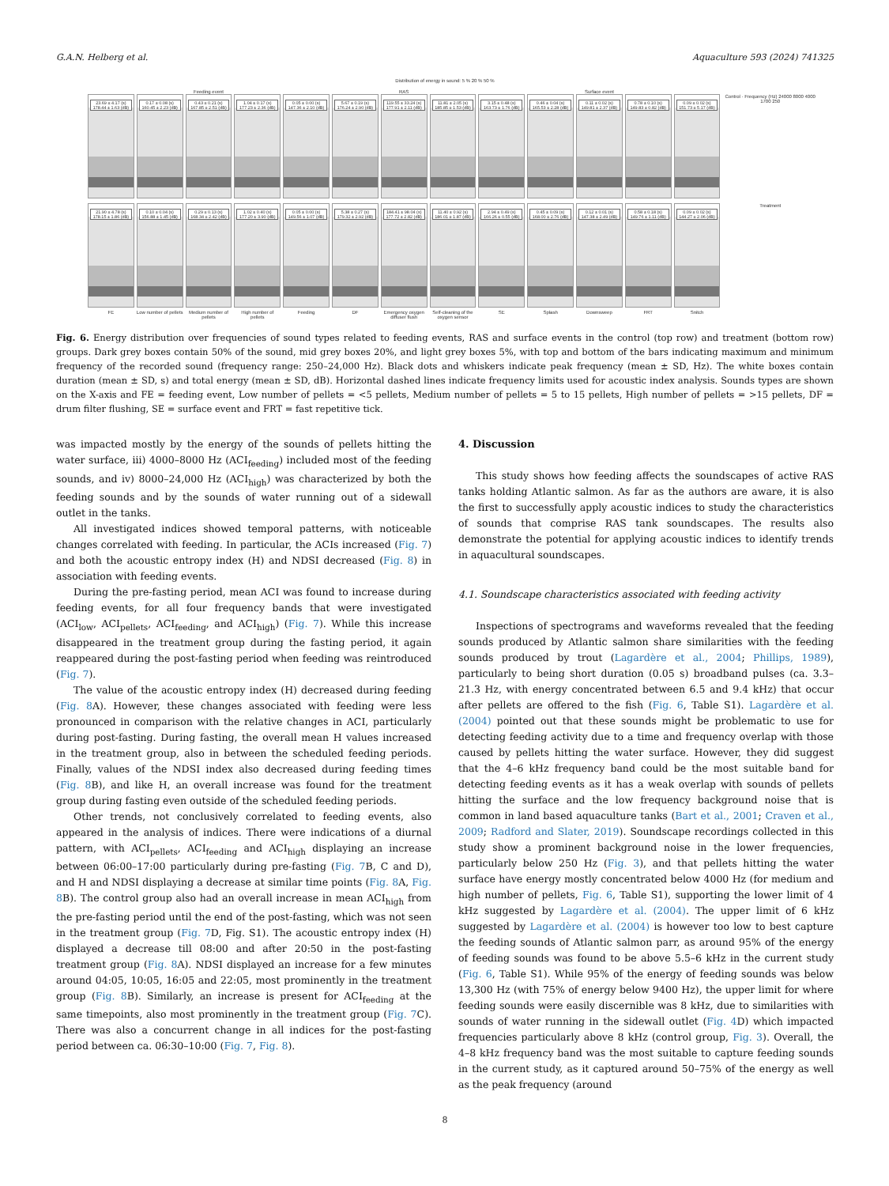G.A.N. Helberg et al. Aquaculture 593 (2024) 741325
Distribution of energy in sound: 5 % 20 % 50 %
Feeding event
RAS
Surface event
23.69 ± 4.17 (s) 178.44 ± 1.63 (dB)
0.17 ± 0.08 (s) 160.45 ± 2.23 (dB)
0.43 ± 0.21 (s) 167.85 ± 2.51 (dB)
1.04 ± 0.17 (s) 177.23 ± 2.36 (dB)
0.05 ± 0.00 (s) 147.36 ± 2.10 (dB)
5.67 ± 0.19 (s) 176.24 ± 2.90 (dB)
119.55 ± 33.24 (s) 177.91 ± 2.11 (dB)
11.81 ± 2.05 (s) 185.85 ± 1.53 (dB)
3.15 ± 0.48 (s) 163.73 ± 1.76 (dB)
0.46 ± 0.04 (s) 165.53 ± 2.28 (dB)
0.11 ± 0.02 (s) 149.81 ± 2.37 (dB)
0.78 ± 0.10 (s) 149.83 ± 0.82 (dB)
0.09 ± 0.02 (s) 151.73 ± 5.17 (dB)
Control · Frequency (Hz) 24000 8000 4000 1700 250
21.90 ± 4.78 (s) 178.15 ± 1.86 (dB)
0.10 ± 0.04 (s) 156.88 ± 1.45 (dB)
0.29 ± 0.13 (s) 168.34 ± 2.42 (dB)
1.02 ± 0.40 (s) 177.20 ± 3.90 (dB)
0.05 ± 0.00 (s) 149.56 ± 1.07 (dB)
5.38 ± 0.27 (s) 179.32 ± 2.92 (dB)
184.41 ± 98.04 (s) 177.72 ± 2.82 (dB)
11.40 ± 0.92 (s) 186.01 ± 1.87 (dB)
2.94 ± 0.49 (s) 166.26 ± 0.55 (dB)
0.45 ± 0.09 (s) 168.00 ± 2.76 (dB)
0.12 ± 0.01 (s) 147.38 ± 2.49 (dB)
0.58 ± 0.18 (s) 149.76 ± 1.11 (dB)
0.09 ± 0.02 (s) 144.27 ± 2.06 (dB)
Treatment
FE
Low number of pellets
Medium number of pellets
High number of pellets
Feeding
DF
Emergency oxygen diffuser flush
Self-cleaning of the oxygen sensor
SE
Splash
Downsweep
FRT
Snitch
Fig. 6. Energy distribution over frequencies of sound types related to feeding events, RAS and surface events in the control (top row) and treatment (bottom row) groups. Dark grey boxes contain 50% of the sound, mid grey boxes 20%, and light grey boxes 5%, with top and bottom of the bars indicating maximum and minimum frequency of the recorded sound (frequency range: 250–24,000 Hz). Black dots and whiskers indicate peak frequency (mean ± SD, Hz). The white boxes contain duration (mean ± SD, s) and total energy (mean ± SD, dB). Horizontal dashed lines indicate frequency limits used for acoustic index analysis. Sounds types are shown on the X-axis and FE = feeding event, Low number of pellets = <5 pellets, Medium number of pellets = 5 to 15 pellets, High number of pellets = >15 pellets, DF = drum filter flushing, SE = surface event and FRT = fast repetitive tick.
was impacted mostly by the energy of the sounds of pellets hitting the water surface, iii) 4000–8000 Hz (ACI<sub>feeding</sub>) included most of the feeding sounds, and iv) 8000–24,000 Hz (ACI<sub>high</sub>) was characterized by both the feeding sounds and by the sounds of water running out of a sidewall outlet in the tanks.
All investigated indices showed temporal patterns, with noticeable changes correlated with feeding. In particular, the ACIs increased (Fig. 7) and both the acoustic entropy index (H) and NDSI decreased (Fig. 8) in association with feeding events.
During the pre-fasting period, mean ACI was found to increase during feeding events, for all four frequency bands that were investigated (ACI<sub>low</sub>, ACI<sub>pellets</sub>, ACI<sub>feeding</sub>, and ACI<sub>high</sub>) (Fig. 7). While this increase disappeared in the treatment group during the fasting period, it again reappeared during the post-fasting period when feeding was reintroduced (Fig. 7).
The value of the acoustic entropy index (H) decreased during feeding (Fig. 8 A). However, these changes associated with feeding were less pronounced in comparison with the relative changes in ACI, particularly during post-fasting. During fasting, the overall mean H values increased in the treatment group, also in between the scheduled feeding periods. Finally, values of the NDSI index also decreased during feeding times (Fig. 8 B), and like H, an overall increase was found for the treatment group during fasting even outside of the scheduled feeding periods.
Other trends, not conclusively correlated to feeding events, also appeared in the analysis of indices. There were indications of a diurnal pattern, with ACI<sub>pellets</sub>, ACI<sub>feeding</sub> and ACI<sub>high</sub> displaying an increase between 06:00–17:00 particularly during pre-fasting (Fig. 7 B, C and D), and H and NDSI displaying a decrease at similar time points (Fig. 8 A, Fig. 8 B). The control group also had an overall increase in mean ACI<sub>high</sub> from the pre-fasting period until the end of the post-fasting, which was not seen in the treatment group (Fig. 7 D, Fig. S1). The acoustic entropy index (H) displayed a decrease till 08:00 and after 20:50 in the post-fasting treatment group (Fig. 8 A). NDSI displayed an increase for a few minutes around 04:05, 10:05, 16:05 and 22:05, most prominently in the treatment group (Fig. 8 B). Similarly, an increase is present for ACI<sub>feeding</sub> at the same timepoints, also most prominently in the treatment group (Fig. 7 C). There was also a concurrent change in all indices for the post-fasting period between ca. 06:30–10:00 (Fig. 7, Fig. 8).
4. Discussion
This study shows how feeding affects the soundscapes of active RAS tanks holding Atlantic salmon. As far as the authors are aware, it is also the first to successfully apply acoustic indices to study the characteristics of sounds that comprise RAS tank soundscapes. The results also demonstrate the potential for applying acoustic indices to identify trends in aquacultural soundscapes.
4.1. Soundscape characteristics associated with feeding activity
Inspections of spectrograms and waveforms revealed that the feeding sounds produced by Atlantic salmon share similarities with the feeding sounds produced by trout (Lagardère et al., 2004; Phillips, 1989), particularly to being short duration (0.05 s) broadband pulses (ca. 3.3–21.3 Hz, with energy concentrated between 6.5 and 9.4 kHz) that occur after pellets are offered to the fish (Fig. 6, Table S1). Lagardère et al. (2004) pointed out that these sounds might be problematic to use for detecting feeding activity due to a time and frequency overlap with those caused by pellets hitting the water surface. However, they did suggest that the 4–6 kHz frequency band could be the most suitable band for detecting feeding events as it has a weak overlap with sounds of pellets hitting the surface and the low frequency background noise that is common in land based aquaculture tanks (Bart et al., 2001; Craven et al., 2009; Radford and Slater, 2019). Soundscape recordings collected in this study show a prominent background noise in the lower frequencies, particularly below 250 Hz (Fig. 3), and that pellets hitting the water surface have energy mostly concentrated below 4000 Hz (for medium and high number of pellets, Fig. 6, Table S1), supporting the lower limit of 4 kHz suggested by Lagardère et al. (2004). The upper limit of 6 kHz suggested by Lagardère et al. (2004) is however too low to best capture the feeding sounds of Atlantic salmon parr, as around 95% of the energy of feeding sounds was found to be above 5.5–6 kHz in the current study (Fig. 6, Table S1). While 95% of the energy of feeding sounds was below 13,300 Hz (with 75% of energy below 9400 Hz), the upper limit for where feeding sounds were easily discernible was 8 kHz, due to similarities with sounds of water running in the sidewall outlet (Fig. 4 D) which impacted frequencies particularly above 8 kHz (control group, Fig. 3). Overall, the 4–8 kHz frequency band was the most suitable to capture feeding sounds in the current study, as it captured around 50–75% of the energy as well as the peak frequency (around
8